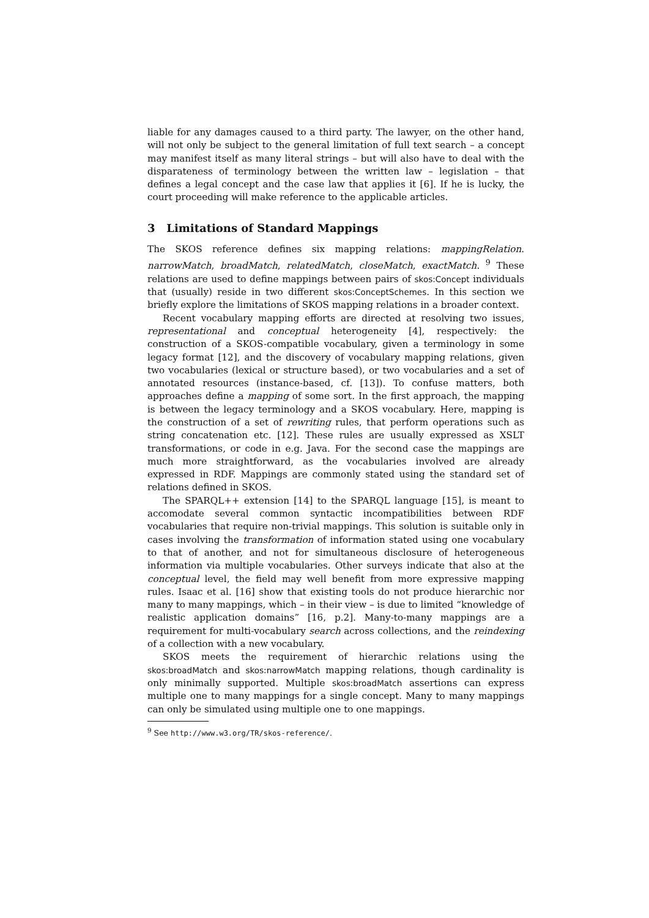liable for any damages caused to a third party. The lawyer, on the other hand, will not only be subject to the general limitation of full text search – a concept may manifest itself as many literal strings – but will also have to deal with the disparateness of terminology between the written law – legislation – that defines a legal concept and the case law that applies it [6]. If he is lucky, the court proceeding will make reference to the applicable articles.
3 Limitations of Standard Mappings
The SKOS reference defines six mapping relations: mappingRelation. narrowMatch, broadMatch, relatedMatch, closeMatch, exactMatch. <sup>9</sup> These relations are used to define mappings between pairs of skos:Concept individuals that (usually) reside in two different skos:ConceptSchemes. In this section we briefly explore the limitations of SKOS mapping relations in a broader context.
Recent vocabulary mapping efforts are directed at resolving two issues, representational and conceptual heterogeneity [4], respectively: the construction of a SKOS-compatible vocabulary, given a terminology in some legacy format [12], and the discovery of vocabulary mapping relations, given two vocabularies (lexical or structure based), or two vocabularies and a set of annotated resources (instance-based, cf. [13]). To confuse matters, both approaches define a mapping of some sort. In the first approach, the mapping is between the legacy terminology and a SKOS vocabulary. Here, mapping is the construction of a set of rewriting rules, that perform operations such as string concatenation etc. [12]. These rules are usually expressed as XSLT transformations, or code in e.g. Java. For the second case the mappings are much more straightforward, as the vocabularies involved are already expressed in RDF. Mappings are commonly stated using the standard set of relations defined in SKOS.
The SPARQL++ extension [14] to the SPARQL language [15], is meant to accomodate several common syntactic incompatibilities between RDF vocabularies that require non-trivial mappings. This solution is suitable only in cases involving the transformation of information stated using one vocabulary to that of another, and not for simultaneous disclosure of heterogeneous information via multiple vocabularies. Other surveys indicate that also at the conceptual level, the field may well benefit from more expressive mapping rules. Isaac et al. [16] show that existing tools do not produce hierarchic nor many to many mappings, which – in their view – is due to limited “knowledge of realistic application domains” [16, p.2]. Many-to-many mappings are a requirement for multi-vocabulary search across collections, and the reindexing of a collection with a new vocabulary.
SKOS meets the requirement of hierarchic relations using the skos:broadMatch and skos:narrowMatch mapping relations, though cardinality is only minimally supported. Multiple skos:broadMatch assertions can express multiple one to many mappings for a single concept. Many to many mappings can only be simulated using multiple one to one mappings.
<sup>9</sup> See http://www.w3.org/TR/skos-reference/.